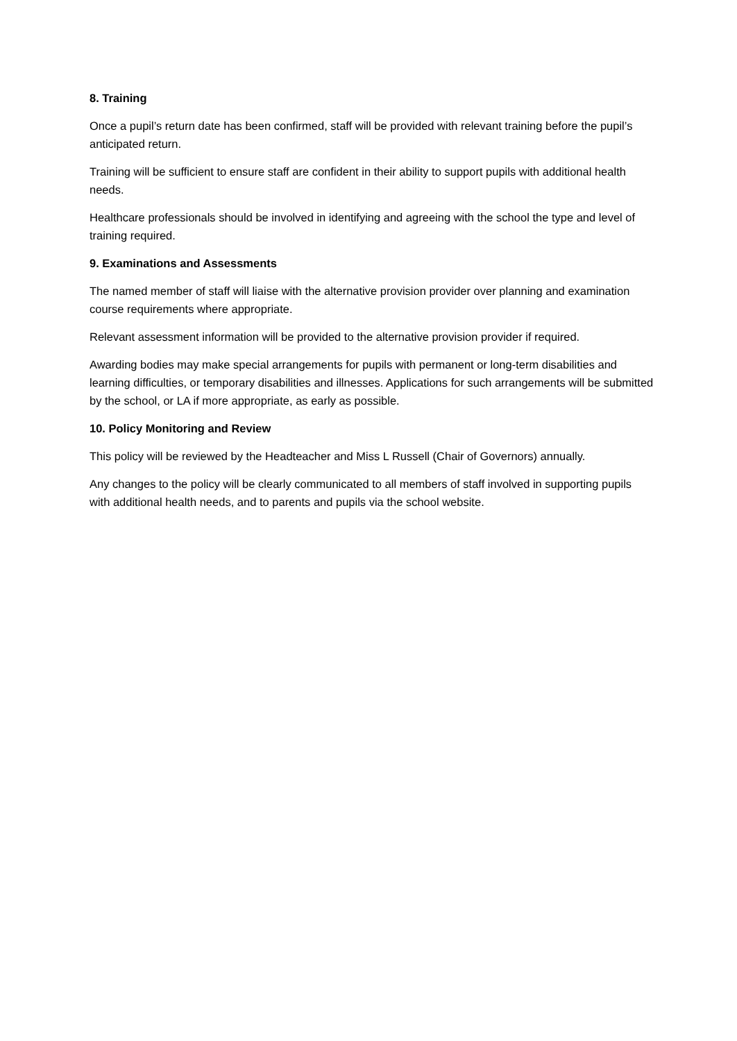8. Training
Once a pupil’s return date has been confirmed, staff will be provided with relevant training before the pupil’s anticipated return.
Training will be sufficient to ensure staff are confident in their ability to support pupils with additional health needs.
Healthcare professionals should be involved in identifying and agreeing with the school the type and level of training required.
9. Examinations and Assessments
The named member of staff will liaise with the alternative provision provider over planning and examination course requirements where appropriate.
Relevant assessment information will be provided to the alternative provision provider if required.
Awarding bodies may make special arrangements for pupils with permanent or long-term disabilities and learning difficulties, or temporary disabilities and illnesses. Applications for such arrangements will be submitted by the school, or LA if more appropriate, as early as possible.
10. Policy Monitoring and Review
This policy will be reviewed by the Headteacher and Miss L Russell (Chair of Governors) annually.
Any changes to the policy will be clearly communicated to all members of staff involved in supporting pupils with additional health needs, and to parents and pupils via the school website.